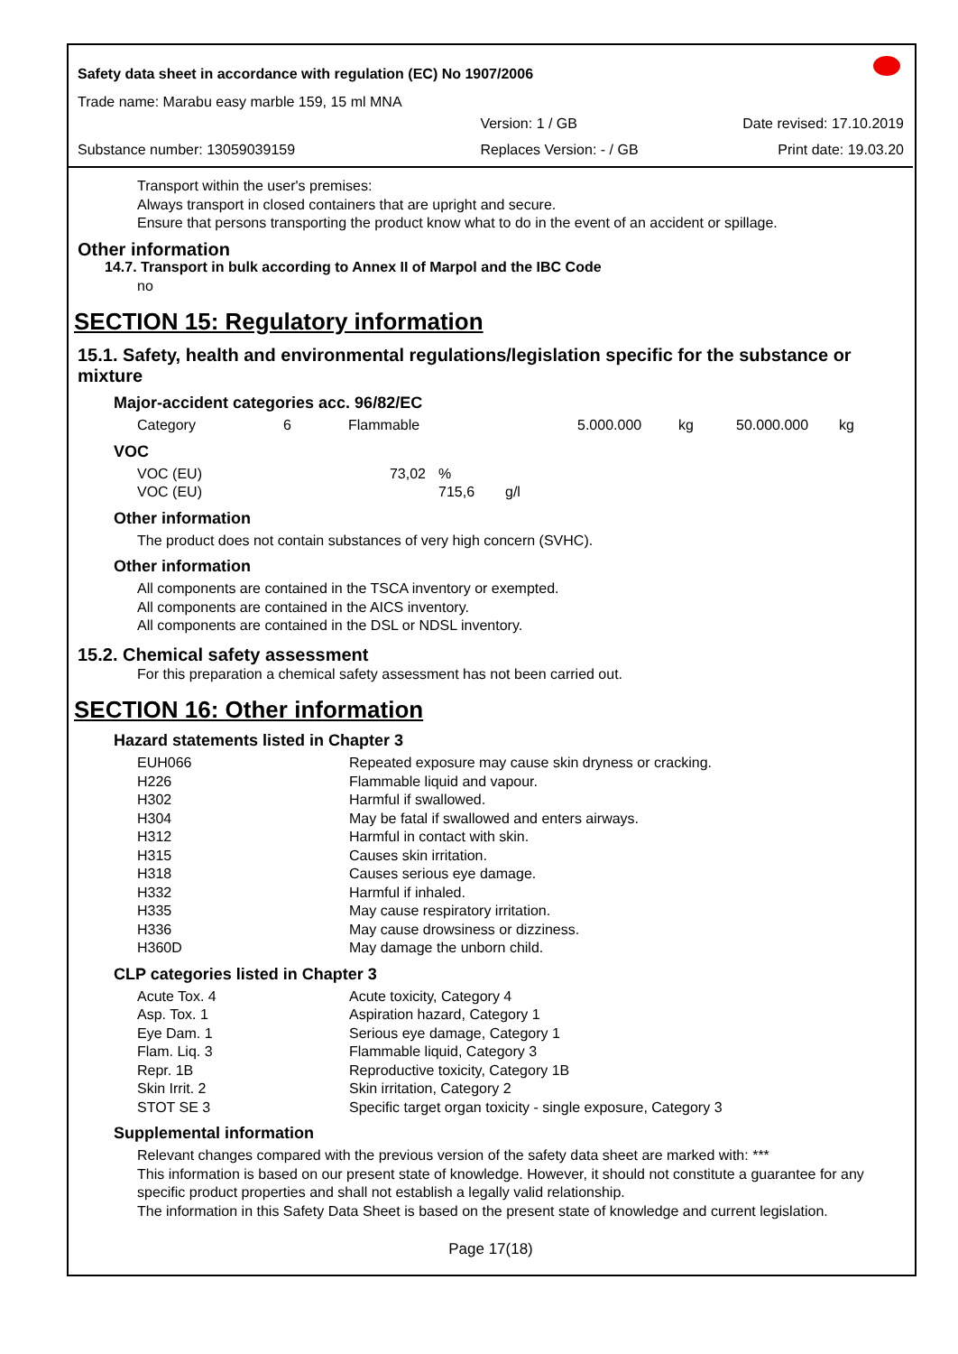Safety data sheet in accordance with regulation (EC) No 1907/2006
Trade name: Marabu easy marble 159, 15 ml MNA
| | Version: 1 / GB | Date revised: 17.10.2019 |
| Substance number: 13059039159 | Replaces Version: - / GB | Print date: 19.03.20 |
Transport within the user's premises:
Always transport in closed containers that are upright and secure.
Ensure that persons transporting the product know what to do in the event of an accident or spillage.
Other information
14.7. Transport in bulk according to Annex II of Marpol and the IBC Code
no
SECTION 15: Regulatory information
15.1. Safety, health and environmental regulations/legislation specific for the substance or mixture
Major-accident categories acc. 96/82/EC
| Category | 6 | Flammable | 5.000.000 | kg | 50.000.000 | kg |
VOC
| VOC (EU) | 73,02 | | % | |
| VOC (EU) | | | 715,6 | g/l |
Other information
The product does not contain substances of very high concern (SVHC).
Other information
All components are contained in the TSCA inventory or exempted.
All components are contained in the AICS inventory.
All components are contained in the DSL or NDSL inventory.
15.2. Chemical safety assessment
For this preparation a chemical safety assessment has not been carried out.
SECTION 16: Other information
Hazard statements listed in Chapter 3
| EUH066 | Repeated exposure may cause skin dryness or cracking. |
| H226 | Flammable liquid and vapour. |
| H302 | Harmful if swallowed. |
| H304 | May be fatal if swallowed and enters airways. |
| H312 | Harmful in contact with skin. |
| H315 | Causes skin irritation. |
| H318 | Causes serious eye damage. |
| H332 | Harmful if inhaled. |
| H335 | May cause respiratory irritation. |
| H336 | May cause drowsiness or dizziness. |
| H360D | May damage the unborn child. |
CLP categories listed in Chapter 3
| Acute Tox. 4 | Acute toxicity, Category 4 |
| Asp. Tox. 1 | Aspiration hazard, Category 1 |
| Eye Dam. 1 | Serious eye damage, Category 1 |
| Flam. Liq. 3 | Flammable liquid, Category 3 |
| Repr. 1B | Reproductive toxicity, Category 1B |
| Skin Irrit. 2 | Skin irritation, Category 2 |
| STOT SE 3 | Specific target organ toxicity - single exposure, Category 3 |
Supplemental information
Relevant changes compared with the previous version of the safety data sheet are marked with: ***
This information is based on our present state of knowledge. However, it should not constitute a guarantee for any specific product properties and shall not establish a legally valid relationship.
The information in this Safety Data Sheet is based on the present state of knowledge and current legislation.
Page 17(18)